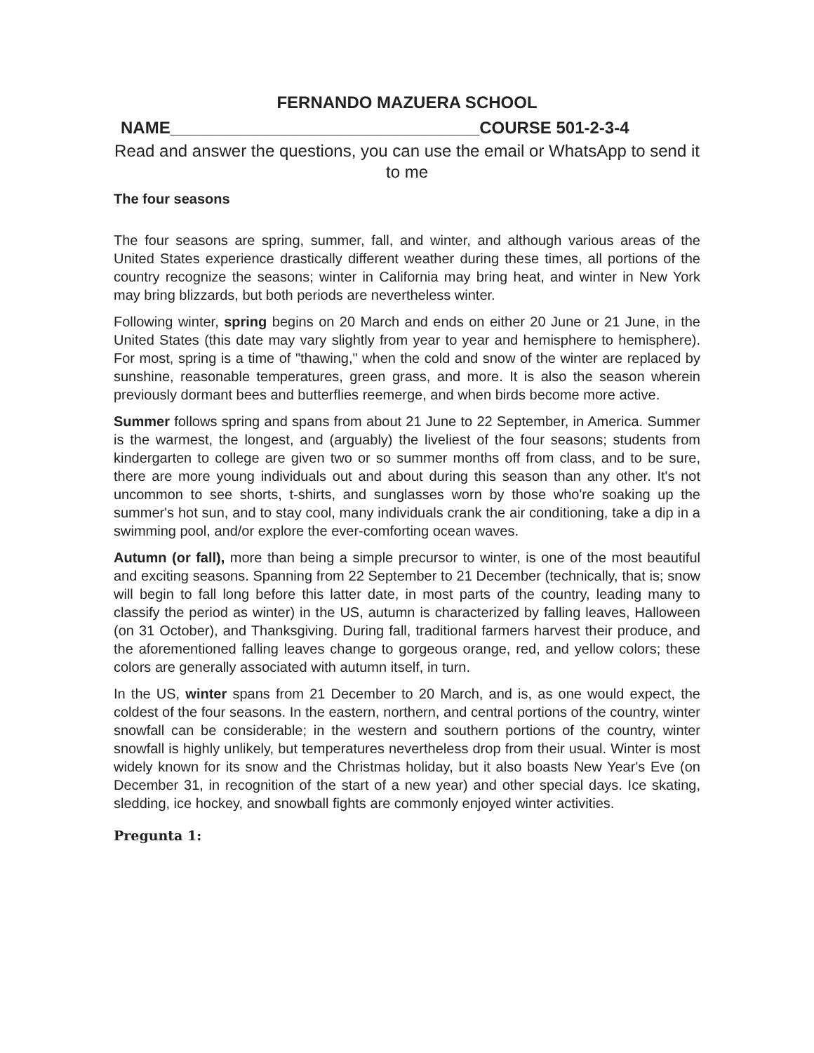FERNANDO MAZUERA SCHOOL
NAME_________________________________COURSE 501-2-3-4
Read and answer the questions, you can use the email or WhatsApp to send it to me
The four seasons
The four seasons are spring, summer, fall, and winter, and although various areas of the United States experience drastically different weather during these times, all portions of the country recognize the seasons; winter in California may bring heat, and winter in New York may bring blizzards, but both periods are nevertheless winter.
Following winter, spring begins on 20 March and ends on either 20 June or 21 June, in the United States (this date may vary slightly from year to year and hemisphere to hemisphere). For most, spring is a time of "thawing," when the cold and snow of the winter are replaced by sunshine, reasonable temperatures, green grass, and more. It is also the season wherein previously dormant bees and butterflies reemerge, and when birds become more active.
Summer follows spring and spans from about 21 June to 22 September, in America. Summer is the warmest, the longest, and (arguably) the liveliest of the four seasons; students from kindergarten to college are given two or so summer months off from class, and to be sure, there are more young individuals out and about during this season than any other. It's not uncommon to see shorts, t-shirts, and sunglasses worn by those who're soaking up the summer's hot sun, and to stay cool, many individuals crank the air conditioning, take a dip in a swimming pool, and/or explore the ever-comforting ocean waves.
Autumn (or fall), more than being a simple precursor to winter, is one of the most beautiful and exciting seasons. Spanning from 22 September to 21 December (technically, that is; snow will begin to fall long before this latter date, in most parts of the country, leading many to classify the period as winter) in the US, autumn is characterized by falling leaves, Halloween (on 31 October), and Thanksgiving. During fall, traditional farmers harvest their produce, and the aforementioned falling leaves change to gorgeous orange, red, and yellow colors; these colors are generally associated with autumn itself, in turn.
In the US, winter spans from 21 December to 20 March, and is, as one would expect, the coldest of the four seasons. In the eastern, northern, and central portions of the country, winter snowfall can be considerable; in the western and southern portions of the country, winter snowfall is highly unlikely, but temperatures nevertheless drop from their usual. Winter is most widely known for its snow and the Christmas holiday, but it also boasts New Year's Eve (on December 31, in recognition of the start of a new year) and other special days. Ice skating, sledding, ice hockey, and snowball fights are commonly enjoyed winter activities.
Pregunta 1: